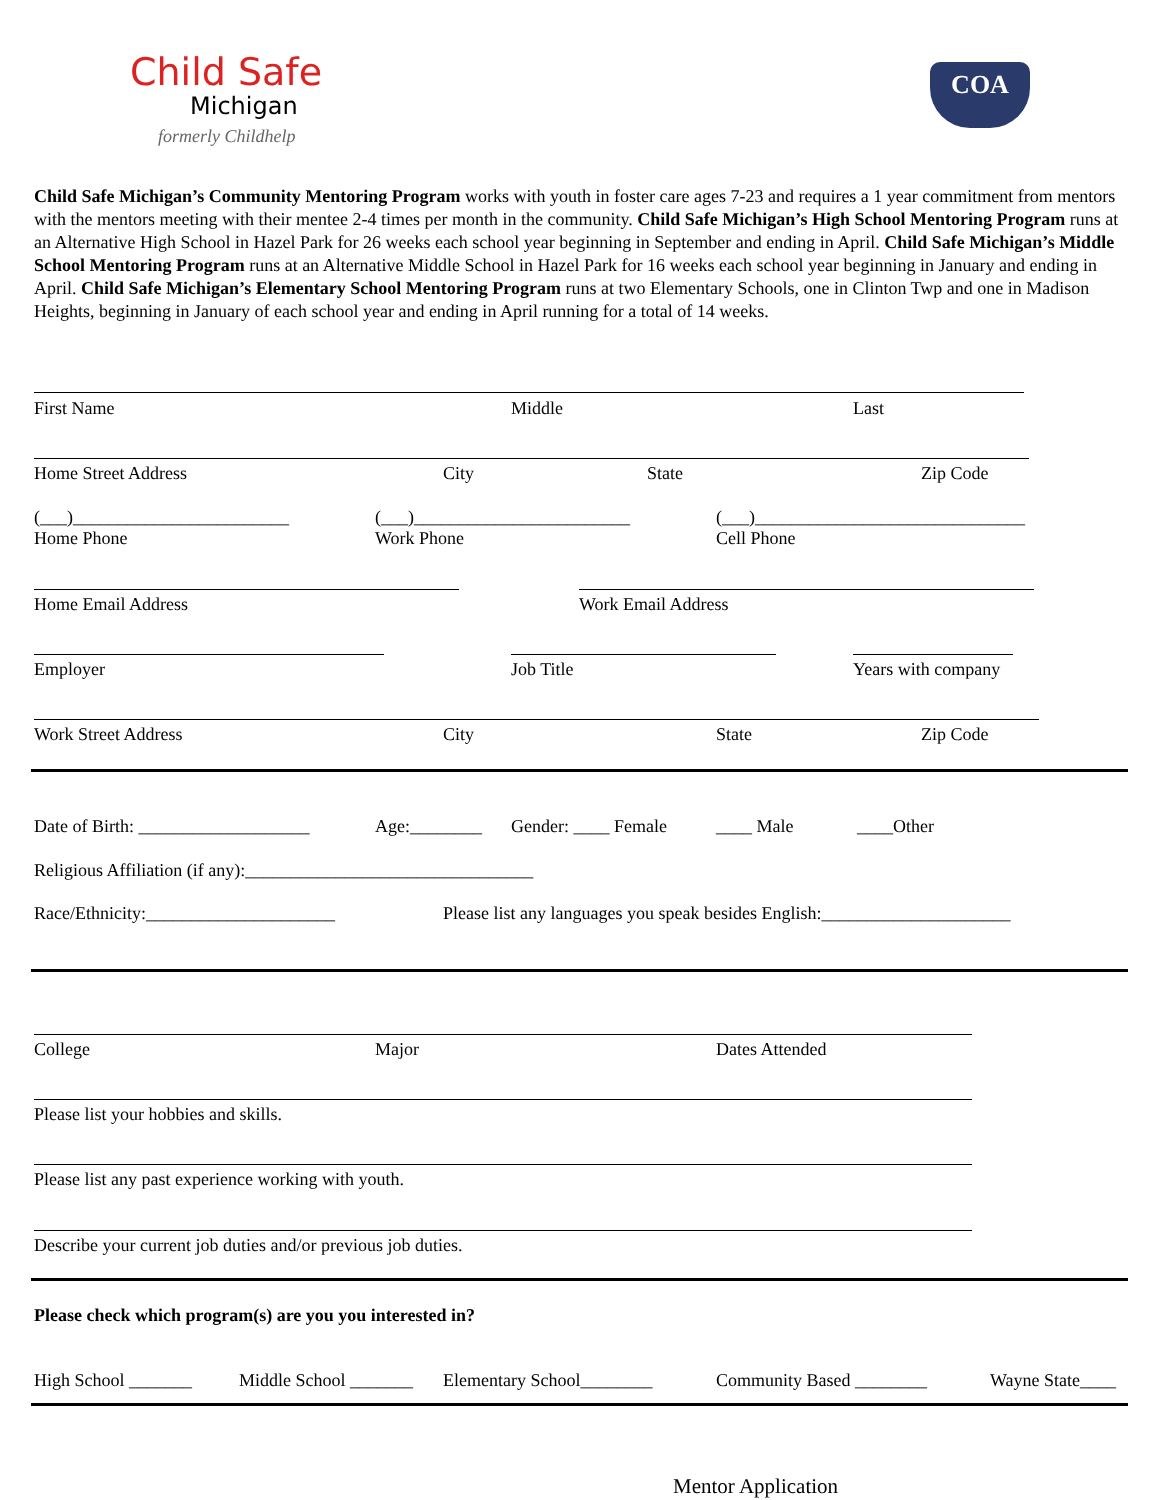Child Safe
Michigan
formerly Childhelp
COA
Child Safe Michigan’s Community Mentoring Program works with youth in foster care ages 7-23 and requires a 1 year commitment from mentors with the mentors meeting with their mentee 2-4 times per month in the community. Child Safe Michigan’s High School Mentoring Program runs at an Alternative High School in Hazel Park for 26 weeks each school year beginning in September and ending in April. Child Safe Michigan’s Middle School Mentoring Program runs at an Alternative Middle School in Hazel Park for 16 weeks each school year beginning in January and ending in April. Child Safe Michigan’s Elementary School Mentoring Program runs at two Elementary Schools, one in Clinton Twp and one in Madison Heights, beginning in January of each school year and ending in April running for a total of 14 weeks.
First Name Middle Last
Home Street Address City State Zip Code
(___)________________________
Home Phone
(___)________________________
Work Phone
(___)______________________________
Cell Phone
Home Email Address Work Email Address
Employer Job Title Years with company
Work Street Address City State Zip Code
Date of Birth: ___________________
Age:________ Gender: ____ Female ____ Male ____Other
Religious Affiliation (if any):________________________________
Race/Ethnicity:_____________________
Please list any languages you speak besides English:_____________________
College Major Dates Attended
Please list your hobbies and skills.
Please list any past experience working with youth.
Describe your current job duties and/or previous job duties.
Please check which program(s) are you you interested in?
High School _______ Middle School _______ Elementary School________ Community Based ________ Wayne State____
Mentor Application